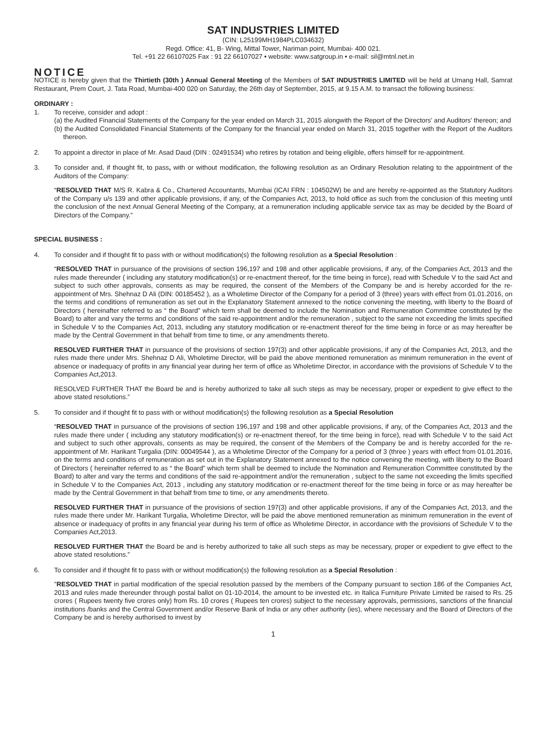SAT INDUSTRIES LIMITED
(CIN: L25199MH1984PLC034632)
Regd. Office: 41, B- Wing, Mittal Tower, Nariman point, Mumbai- 400 021.
Tel. +91 22 66107025 Fax : 91 22 66107027 • website: www.satgroup.in • e-mail: sil@mtnl.net.in
NOTICE
NOTICE is hereby given that the Thirtieth (30th ) Annual General Meeting of the Members of SAT INDUSTRIES LIMITED will be held at Umang Hall, Samrat Restaurant, Prem Court, J. Tata Road, Mumbai-400 020 on Saturday, the 26th day of September, 2015, at 9.15 A.M. to transact the following business:
ORDINARY :
1. To receive, consider and adopt :
(a) the Audited Financial Statements of the Company for the year ended on March 31, 2015 alongwith the Report of the Directors' and Auditors' thereon; and
(b) the Audited Consolidated Financial Statements of the Company for the financial year ended on March 31, 2015 together with the Report of the Auditors thereon.
2. To appoint a director in place of Mr. Asad Daud (DIN : 02491534) who retires by rotation and being eligible, offers himself for re-appointment.
3. To consider and, if thought fit, to pass, with or without modification, the following resolution as an Ordinary Resolution relating to the appointment of the Auditors of the Company:
“RESOLVED THAT M/S R. Kabra & Co., Chartered Accountants, Mumbai (ICAI FRN : 104502W) be and are hereby re-appointed as the Statutory Auditors of the Company u/s 139 and other applicable provisions, if any, of the Companies Act, 2013, to hold office as such from the conclusion of this meeting until the conclusion of the next Annual General Meeting of the Company, at a remuneration including applicable service tax as may be decided by the Board of Directors of the Company.”
SPECIAL BUSINESS :
4. To consider and if thought fit to pass with or without modification(s) the following resolution as a Special Resolution :
“RESOLVED THAT in pursuance of the provisions of section 196,197 and 198 and other applicable provisions, if any, of the Companies Act, 2013 and the rules made thereunder ( including any statutory modification(s) or re-enactment thereof, for the time being in force), read with Schedule V to the said Act and subject to such other approvals, consents as may be required, the consent of the Members of the Company be and is hereby accorded for the re-appointment of Mrs. Shehnaz D Ali (DIN: 00185452 ), as a Wholetime Director of the Company for a period of 3 (three) years with effect from 01.01.2016, on the terms and conditions of remuneration as set out in the Explanatory Statement annexed to the notice convening the meeting, with liberty to the Board of Directors ( hereinafter referred to as “ the Board” which term shall be deemed to include the Nomination and Remuneration Committee constituted by the Board) to alter and vary the terms and conditions of the said re-appointment and/or the remuneration , subject to the same not exceeding the limits specified in Schedule V to the Companies Act, 2013, including any statutory modification or re-enactment thereof for the time being in force or as may hereafter be made by the Central Government in that behalf from time to time, or any amendments thereto.
RESOLVED FURTHER THAT in pursuance of the provisions of section 197(3) and other applicable provisions, if any of the Companies Act, 2013, and the rules made there under Mrs. Shehnaz D Ali, Wholetime Director, will be paid the above mentioned remuneration as minimum remuneration in the event of absence or inadequacy of profits in any financial year during her term of office as Wholetime Director, in accordance with the provisions of Schedule V to the Companies Act,2013.
RESOLVED FURTHER THAT the Board be and is hereby authorized to take all such steps as may be necessary, proper or expedient to give effect to the above stated resolutions.”
5. To consider and if thought fit to pass with or without modification(s) the following resolution as a Special Resolution
“RESOLVED THAT in pursuance of the provisions of section 196,197 and 198 and other applicable provisions, if any, of the Companies Act, 2013 and the rules made there under ( including any statutory modification(s) or re-enactment thereof, for the time being in force), read with Schedule V to the said Act and subject to such other approvals, consents as may be required, the consent of the Members of the Company be and is hereby accorded for the re-appointment of Mr. Harikant Turgalia (DIN: 00049544 ), as a Wholetime Director of the Company for a period of 3 (three ) years with effect from 01.01.2016, on the terms and conditions of remuneration as set out in the Explanatory Statement annexed to the notice convening the meeting, with liberty to the Board of Directors ( hereinafter referred to as “ the Board” which term shall be deemed to include the Nomination and Remuneration Committee constituted by the Board) to alter and vary the terms and conditions of the said re-appointment and/or the remuneration , subject to the same not exceeding the limits specified in Schedule V to the Companies Act, 2013 , including any statutory modification or re-enactment thereof for the time being in force or as may hereafter be made by the Central Government in that behalf from time to time, or any amendments thereto.
RESOLVED FURTHER THAT in pursuance of the provisions of section 197(3) and other applicable provisions, if any of the Companies Act, 2013, and the rules made there under Mr. Harikant Turgalia, Wholetime Director, will be paid the above mentioned remuneration as minimum remuneration in the event of absence or inadequacy of profits in any financial year during his term of office as Wholetime Director, in accordance with the provisions of Schedule V to the Companies Act,2013.
RESOLVED FURTHER THAT the Board be and is hereby authorized to take all such steps as may be necessary, proper or expedient to give effect to the above stated resolutions.”
6. To consider and if thought fit to pass with or without modification(s) the following resolution as a Special Resolution :
"RESOLVED THAT in partial modification of the special resolution passed by the members of the Company pursuant to section 186 of the Companies Act, 2013 and rules made thereunder through postal ballot on 01-10-2014, the amount to be invested etc. in Italica Furniture Private Limited be raised to Rs. 25 crores ( Rupees twenty five crores only) from Rs. 10 crores ( Rupees ten crores) subject to the necessary approvals, permissions, sanctions of the financial institutions /banks and the Central Government and/or Reserve Bank of India or any other authority (ies), where necessary and the Board of Directors of the Company be and is hereby authorised to invest by
1